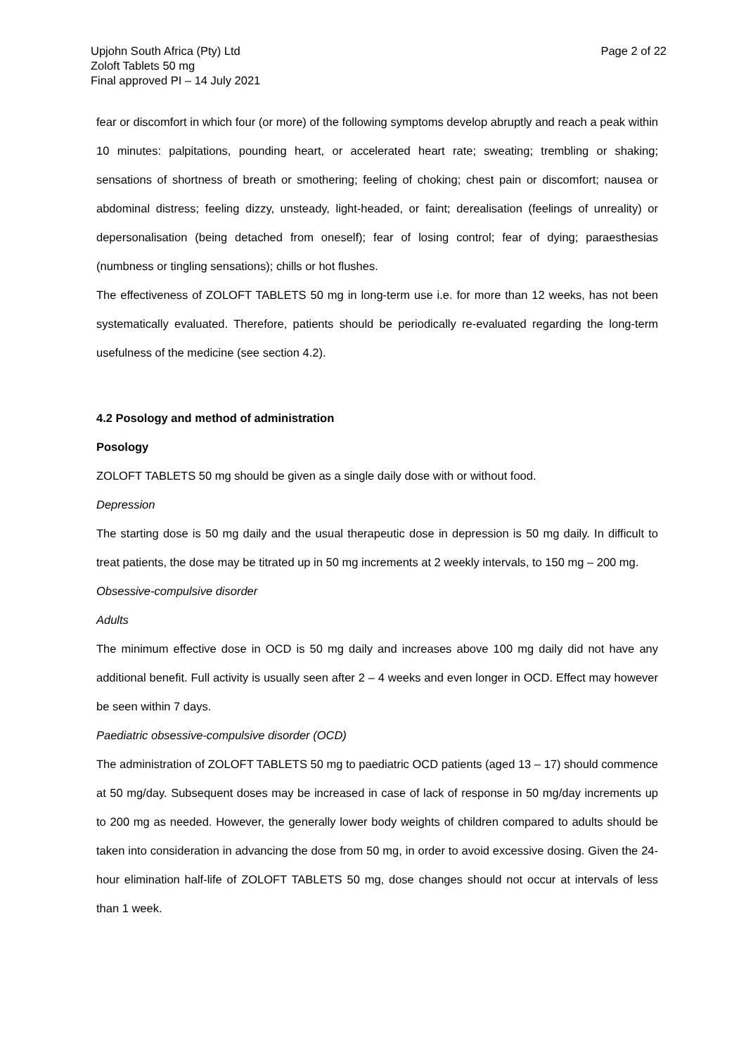Upjohn South Africa (Pty) Ltd
Zoloft Tablets 50 mg
Final approved PI – 14 July 2021
Page 2 of 22
fear or discomfort in which four (or more) of the following symptoms develop abruptly and reach a peak within 10 minutes: palpitations, pounding heart, or accelerated heart rate; sweating; trembling or shaking; sensations of shortness of breath or smothering; feeling of choking; chest pain or discomfort; nausea or abdominal distress; feeling dizzy, unsteady, light-headed, or faint; derealisation (feelings of unreality) or depersonalisation (being detached from oneself); fear of losing control; fear of dying; paraesthesias (numbness or tingling sensations); chills or hot flushes.
The effectiveness of ZOLOFT TABLETS 50 mg in long-term use i.e. for more than 12 weeks, has not been systematically evaluated. Therefore, patients should be periodically re-evaluated regarding the long-term usefulness of the medicine (see section 4.2).
4.2 Posology and method of administration
Posology
ZOLOFT TABLETS 50 mg should be given as a single daily dose with or without food.
Depression
The starting dose is 50 mg daily and the usual therapeutic dose in depression is 50 mg daily. In difficult to treat patients, the dose may be titrated up in 50 mg increments at 2 weekly intervals, to 150 mg – 200 mg.
Obsessive-compulsive disorder
Adults
The minimum effective dose in OCD is 50 mg daily and increases above 100 mg daily did not have any additional benefit. Full activity is usually seen after 2 – 4 weeks and even longer in OCD. Effect may however be seen within 7 days.
Paediatric obsessive-compulsive disorder (OCD)
The administration of ZOLOFT TABLETS 50 mg to paediatric OCD patients (aged 13 – 17) should commence at 50 mg/day. Subsequent doses may be increased in case of lack of response in 50 mg/day increments up to 200 mg as needed. However, the generally lower body weights of children compared to adults should be taken into consideration in advancing the dose from 50 mg, in order to avoid excessive dosing. Given the 24-hour elimination half-life of ZOLOFT TABLETS 50 mg, dose changes should not occur at intervals of less than 1 week.